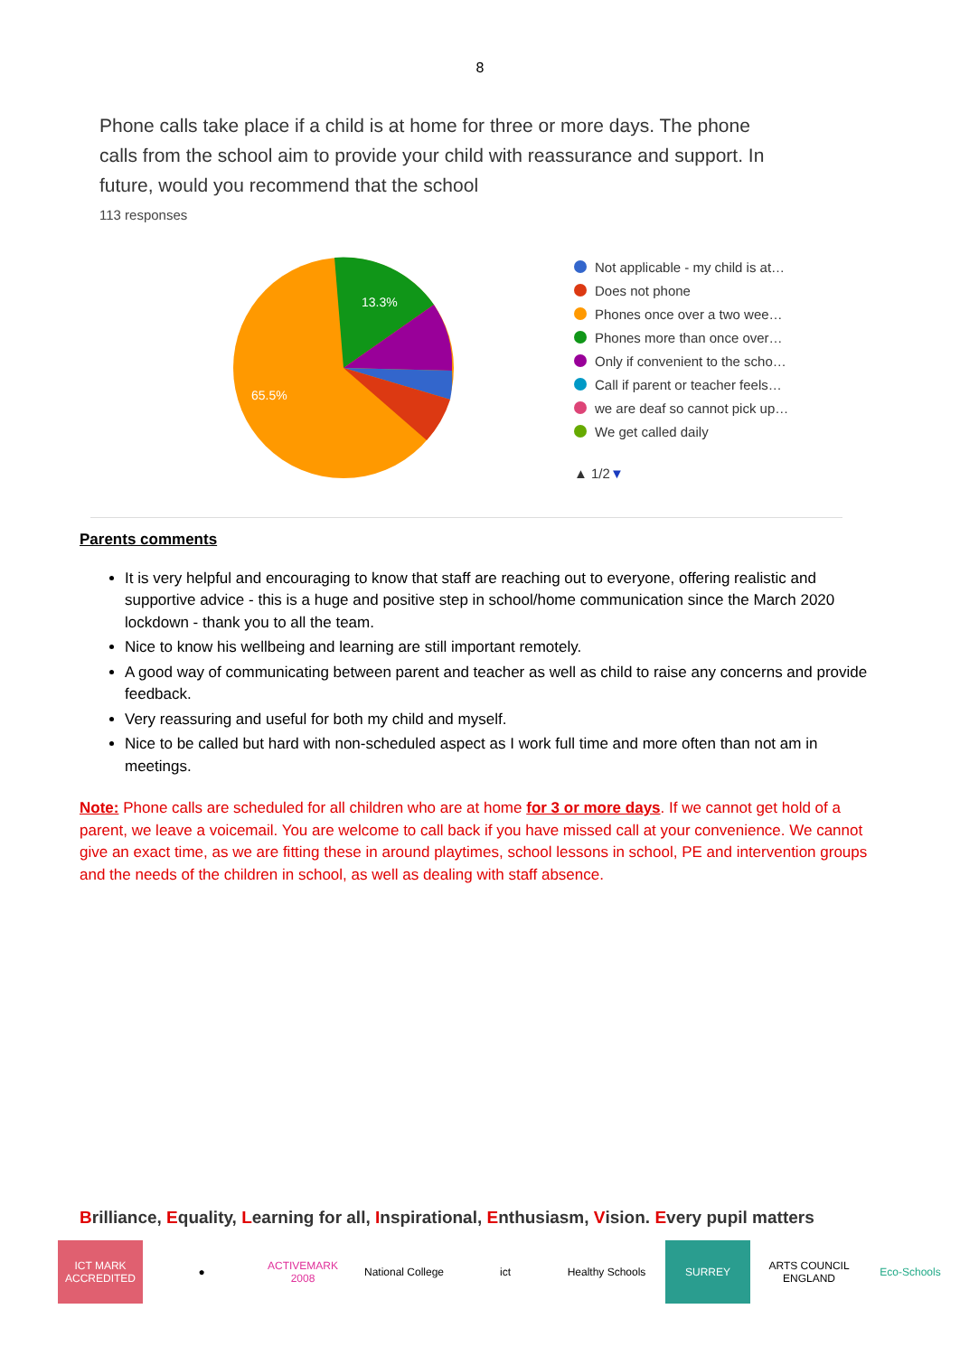8
Phone calls take place if a child is at home for three or more days. The phone calls from the school aim to provide your child with reassurance and support. In future, would you recommend that the school
113 responses
13.3%
65.5%
Not applicable - my child is at…
Does not phone
Phones once over a two wee…
Phones more than once over…
Only if convenient to the scho…
Call if parent or teacher feels…
we are deaf so cannot pick up…
We get called daily
▲ 1/2 ▼
Parents comments
It is very helpful and encouraging to know that staff are reaching out to everyone, offering realistic and supportive advice - this is a huge and positive step in school/home communication since the March 2020 lockdown - thank you to all the team.
Nice to know his wellbeing and learning are still important remotely.
A good way of communicating between parent and teacher as well as child to raise any concerns and provide feedback.
Very reassuring and useful for both my child and myself.
Nice to be called but hard with non-scheduled aspect as I work full time and more often than not am in meetings.
Note: Phone calls are scheduled for all children who are at home for 3 or more days. If we cannot get hold of a parent, we leave a voicemail. You are welcome to call back if you have missed call at your convenience. We cannot give an exact time, as we are fitting these in around playtimes, school lessons in school, PE and intervention groups and the needs of the children in school, as well as dealing with staff absence.
Brilliance, Equality, Learning for all, Inspirational, Enthusiasm, Vision. Every pupil matters
ICT MARK ACCREDITED
● ACTIVEMARK 2008
National College
ict Healthy Schools
SURREY ARTS COUNCIL ENGLAND
Eco-Schools